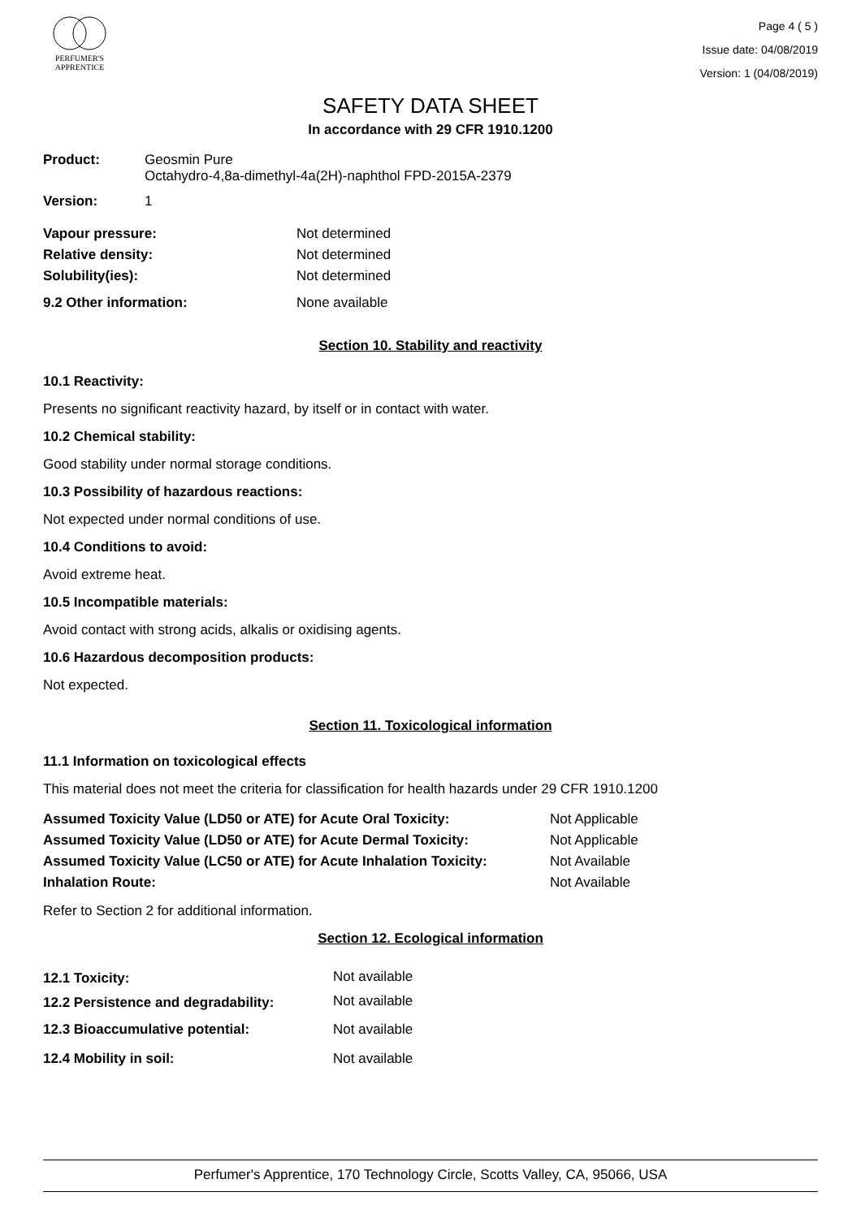PERFUMER'S
APPRENTICE
Page 4 ( 5 )
Issue date: 04/08/2019
Version: 1 (04/08/2019)
SAFETY DATA SHEET
In accordance with 29 CFR 1910.1200
| Product: | Geosmin Pure Octahydro-4,8a-dimethyl-4a(2H)-naphthol FPD-2015A-2379 |
| Version: | 1 |
| Vapour pressure: | Not determined |
| Relative density: | Not determined |
| Solubility(ies): | Not determined |
| 9.2 Other information: | None available |
Section 10. Stability and reactivity
10.1 Reactivity:
Presents no significant reactivity hazard, by itself or in contact with water.
10.2 Chemical stability:
Good stability under normal storage conditions.
10.3 Possibility of hazardous reactions:
Not expected under normal conditions of use.
10.4 Conditions to avoid:
Avoid extreme heat.
10.5 Incompatible materials:
Avoid contact with strong acids, alkalis or oxidising agents.
10.6 Hazardous decomposition products:
Not expected.
Section 11. Toxicological information
11.1 Information on toxicological effects
This material does not meet the criteria for classification for health hazards under 29 CFR 1910.1200
| Assumed Toxicity Value (LD50 or ATE) for Acute Oral Toxicity: | Not Applicable |
| Assumed Toxicity Value (LD50 or ATE) for Acute Dermal Toxicity: | Not Applicable |
| Assumed Toxicity Value (LC50 or ATE) for Acute Inhalation Toxicity: | Not Available |
| Inhalation Route: | Not Available |
Refer to Section 2 for additional information.
Section 12. Ecological information
| 12.1 Toxicity: | Not available |
| 12.2 Persistence and degradability: | Not available |
| 12.3 Bioaccumulative potential: | Not available |
| 12.4 Mobility in soil: | Not available |
Perfumer's Apprentice, 170 Technology Circle, Scotts Valley, CA, 95066, USA